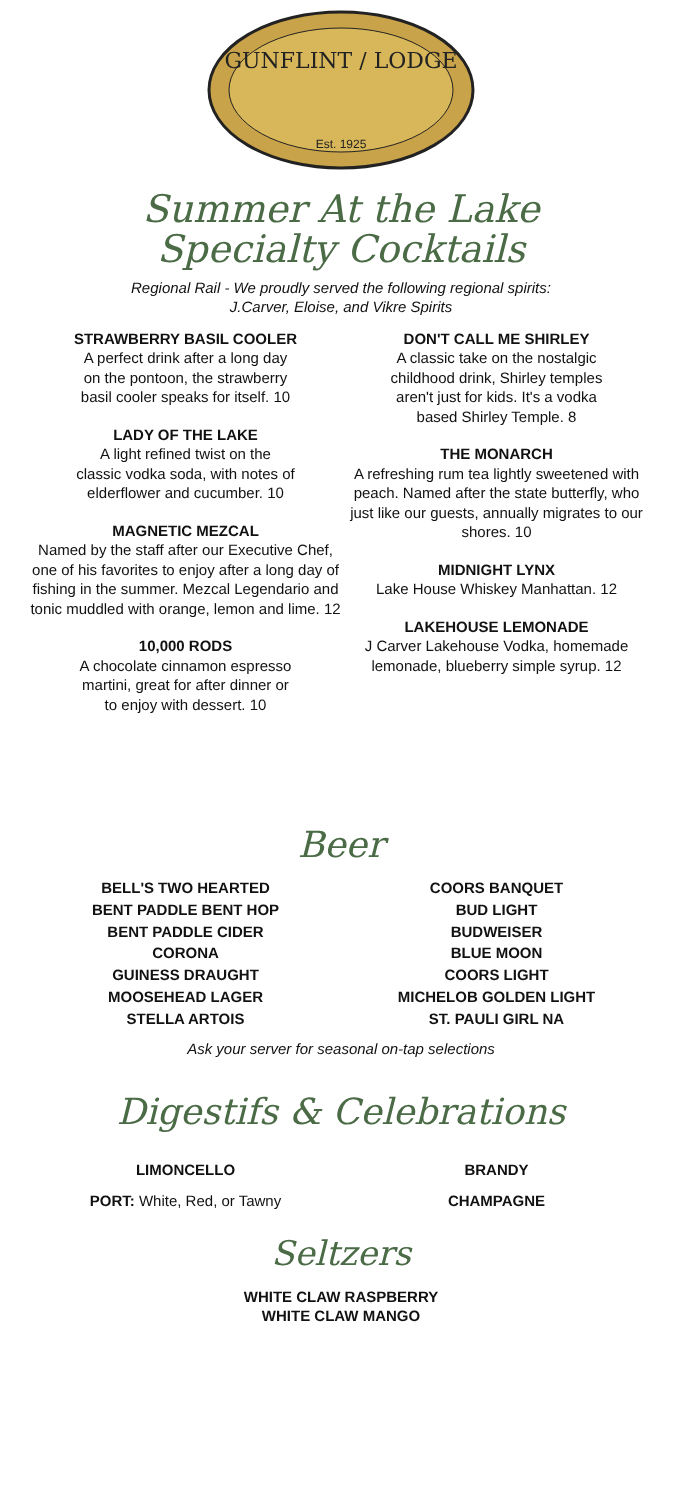GUNFLINT / LODGE
Est. 1925
Summer At the Lake
Specialty Cocktails
Regional Rail - We proudly served the following regional spirits:
J.Carver, Eloise, and Vikre Spirits
STRAWBERRY BASIL COOLER
A perfect drink after a long day
on the pontoon, the strawberry
basil cooler speaks for itself. 10
LADY OF THE LAKE
A light refined twist on the
classic vodka soda, with notes of
elderflower and cucumber. 10
MAGNETIC MEZCAL
Named by the staff after our Executive Chef, one of his favorites to enjoy after a long day of fishing in the summer. Mezcal Legendario and tonic muddled with orange, lemon and lime. 12
10,000 RODS
A chocolate cinnamon espresso
martini, great for after dinner or
to enjoy with dessert. 10
DON'T CALL ME SHIRLEY
A classic take on the nostalgic
childhood drink, Shirley temples
aren't just for kids. It's a vodka
based Shirley Temple. 8
THE MONARCH
A refreshing rum tea lightly sweetened with peach. Named after the state butterfly, who just like our guests, annually migrates to our shores. 10
MIDNIGHT LYNX
Lake House Whiskey Manhattan. 12
LAKEHOUSE LEMONADE
J Carver Lakehouse Vodka, homemade lemonade, blueberry simple syrup. 12
Beer
BELL'S TWO HEARTED
BENT PADDLE BENT HOP
BENT PADDLE CIDER
CORONA
GUINESS DRAUGHT
MOOSEHEAD LAGER
STELLA ARTOIS
COORS BANQUET
BUD LIGHT
BUDWEISER
BLUE MOON
COORS LIGHT
MICHELOB GOLDEN LIGHT
ST. PAULI GIRL NA
Ask your server for seasonal on-tap selections
Digestifs & Celebrations
LIMONCELLO
PORT: White, Red, or Tawny
BRANDY
CHAMPAGNE
Seltzers
WHITE CLAW RASPBERRY
WHITE CLAW MANGO